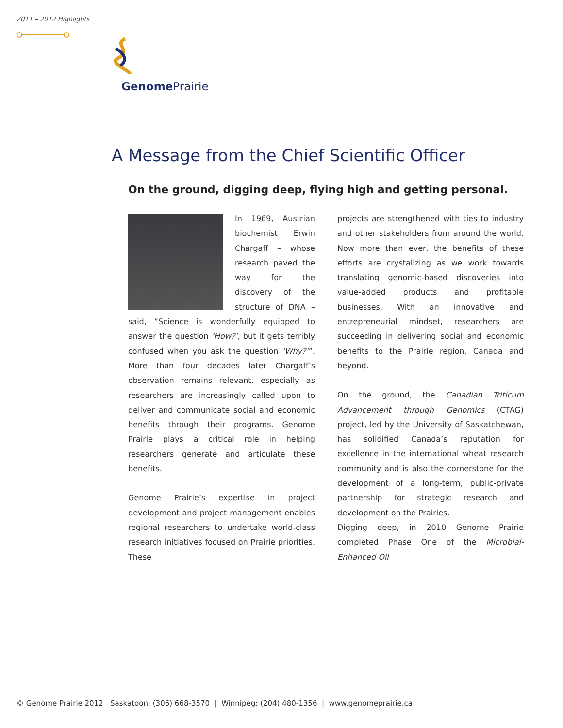2011 – 2012 Highlights
Genome Prairie
A Message from the Chief Scientific Officer
On the ground, digging deep, flying high and getting personal.
In 1969, Austrian biochemist Erwin Chargaff – whose research paved the way for the discovery of the structure of DNA – said, “Science is wonderfully equipped to answer the question ‘How?’, but it gets terribly confused when you ask the question ‘Why?’”. More than four decades later Chargaff’s observation remains relevant, especially as researchers are increasingly called upon to deliver and communicate social and economic benefits through their programs. Genome Prairie plays a critical role in helping researchers generate and articulate these benefits.
Genome Prairie’s expertise in project development and project management enables regional researchers to undertake world-class research initiatives focused on Prairie priorities. These
projects are strengthened with ties to industry and other stakeholders from around the world. Now more than ever, the benefits of these efforts are crystalizing as we work towards translating genomic-based discoveries into value-added products and profitable businesses. With an innovative and entrepreneurial mindset, researchers are succeeding in delivering social and economic benefits to the Prairie region, Canada and beyond.
On the ground, the Canadian Triticum Advancement through Genomics (CTAG) project, led by the University of Saskatchewan, has solidified Canada’s reputation for excellence in the international wheat research community and is also the cornerstone for the development of a long-term, public-private partnership for strategic research and development on the Prairies.
Digging deep, in 2010 Genome Prairie completed Phase One of the Microbial-Enhanced Oil
© Genome Prairie 2012 Saskatoon: (306) 668-3570 | Winnipeg: (204) 480-1356 | www.genomeprairie.ca